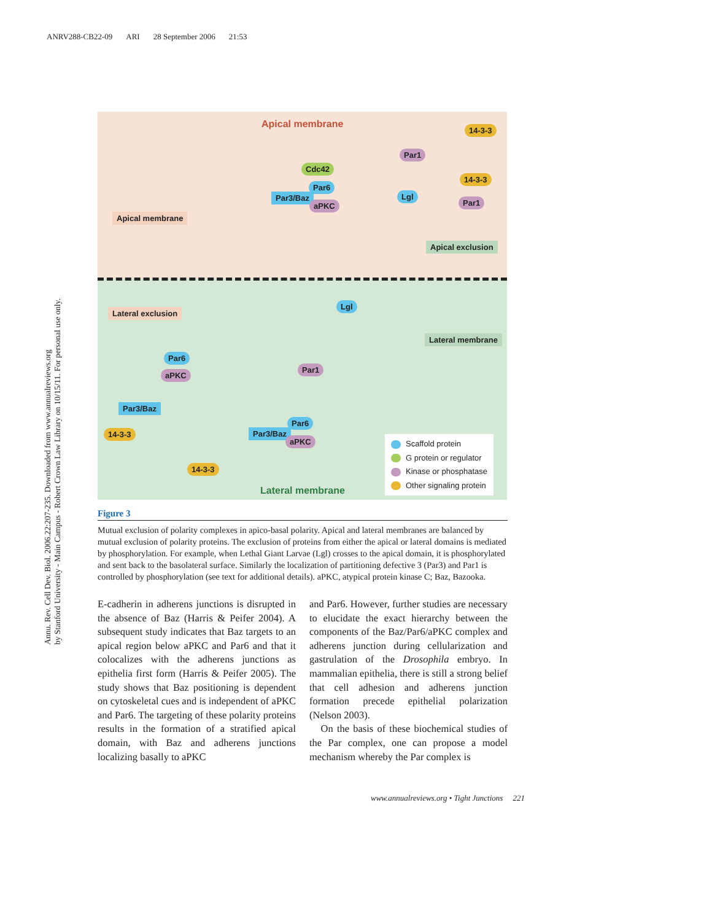ANRV288-CB22-09 ARI 28 September 2006 21:53
Annu. Rev. Cell Dev. Biol. 2006.22:207-235. Downloaded from www.annualreviews.org
by Stanford University - Main Campus - Robert Crown Law Library on 10/15/11. For personal use only.
Apical membrane
14-3-3
Par1
Cdc42
Par6
Par3/Baz
aPKC
14-3-3
Lgl
Par1
Apical membrane
Apical exclusion
Lgl
Lateral exclusion
Lateral membrane
Par6
aPKC
Par1
Par3/Baz
14-3-3
Par6
Par3/Baz
aPKC
14-3-3
Lateral membrane
Scaffold protein
G protein or regulator
Kinase or phosphatase
Other signaling protein
Figure 3
Mutual exclusion of polarity complexes in apico-basal polarity. Apical and lateral membranes are balanced by mutual exclusion of polarity proteins. The exclusion of proteins from either the apical or lateral domains is mediated by phosphorylation. For example, when Lethal Giant Larvae (Lgl) crosses to the apical domain, it is phosphorylated and sent back to the basolateral surface. Similarly the localization of partitioning defective 3 (Par3) and Par1 is controlled by phosphorylation (see text for additional details). aPKC, atypical protein kinase C; Baz, Bazooka.
E-cadherin in adherens junctions is disrupted in the absence of Baz (Harris & Peifer 2004). A subsequent study indicates that Baz targets to an apical region below aPKC and Par6 and that it colocalizes with the adherens junctions as epithelia first form (Harris & Peifer 2005). The study shows that Baz positioning is dependent on cytoskeletal cues and is independent of aPKC and Par6. The targeting of these polarity proteins results in the formation of a stratified apical domain, with Baz and adherens junctions localizing basally to aPKC
and Par6. However, further studies are necessary to elucidate the exact hierarchy between the components of the Baz/Par6/aPKC complex and adherens junction during cellularization and gastrulation of the Drosophila embryo. In mammalian epithelia, there is still a strong belief that cell adhesion and adherens junction formation precede epithelial polarization (Nelson 2003).
On the basis of these biochemical studies of the Par complex, one can propose a model mechanism whereby the Par complex is
www.annualreviews.org • Tight Junctions 221